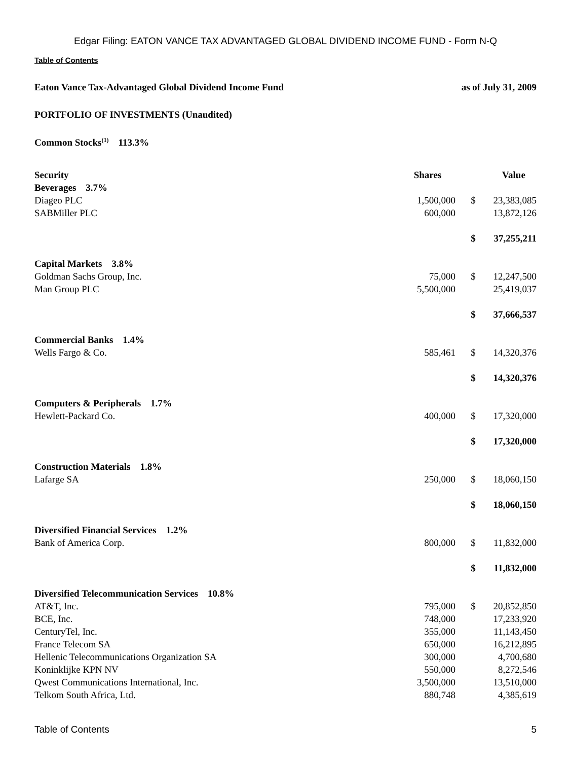Edgar Filing: EATON VANCE TAX ADVANTAGED GLOBAL DIVIDEND INCOME FUND - Form N-Q
Table of Contents
Eaton Vance Tax-Advantaged Global Dividend Income Fund as of July 31, 2009
PORTFOLIO OF INVESTMENTS (Unaudited)
Common Stocks<sup>(1)</sup> 113.3%
| Security | Shares | | Value |
| --- | --- | --- | --- |
| Beverages 3.7% | | | |
| Diageo PLC | 1,500,000 | $ | 23,383,085 |
| SABMiller PLC | 600,000 | | 13,872,126 |
| | | $ | 37,255,211 |
| Capital Markets 3.8% | | | |
| Goldman Sachs Group, Inc. | 75,000 | $ | 12,247,500 |
| Man Group PLC | 5,500,000 | | 25,419,037 |
| | | $ | 37,666,537 |
| Commercial Banks 1.4% | | | |
| Wells Fargo & Co. | 585,461 | $ | 14,320,376 |
| | | $ | 14,320,376 |
| Computers & Peripherals 1.7% | | | |
| Hewlett-Packard Co. | 400,000 | $ | 17,320,000 |
| | | $ | 17,320,000 |
| Construction Materials 1.8% | | | |
| Lafarge SA | 250,000 | $ | 18,060,150 |
| | | $ | 18,060,150 |
| Diversified Financial Services 1.2% | | | |
| Bank of America Corp. | 800,000 | $ | 11,832,000 |
| | | $ | 11,832,000 |
| Diversified Telecommunication Services 10.8% | | | |
| AT&T, Inc. | 795,000 | $ | 20,852,850 |
| BCE, Inc. | 748,000 | | 17,233,920 |
| CenturyTel, Inc. | 355,000 | | 11,143,450 |
| France Telecom SA | 650,000 | | 16,212,895 |
| Hellenic Telecommunications Organization SA | 300,000 | | 4,700,680 |
| Koninklijke KPN NV | 550,000 | | 8,272,546 |
| Qwest Communications International, Inc. | 3,500,000 | | 13,510,000 |
| Telkom South Africa, Ltd. | 880,748 | | 4,385,619 |
Table of Contents 5